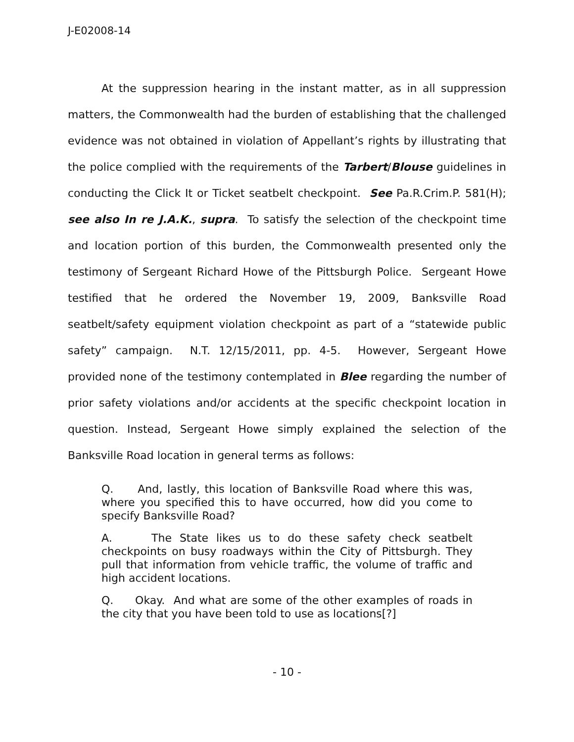J-E02008-14
At the suppression hearing in the instant matter, as in all suppression matters, the Commonwealth had the burden of establishing that the challenged evidence was not obtained in violation of Appellant’s rights by illustrating that the police complied with the requirements of the Tarbert/Blouse guidelines in conducting the Click It or Ticket seatbelt checkpoint. See Pa.R.Crim.P. 581(H); see also In re J.A.K., supra. To satisfy the selection of the checkpoint time and location portion of this burden, the Commonwealth presented only the testimony of Sergeant Richard Howe of the Pittsburgh Police. Sergeant Howe testified that he ordered the November 19, 2009, Banksville Road seatbelt/safety equipment violation checkpoint as part of a “statewide public safety” campaign. N.T. 12/15/2011, pp. 4-5. However, Sergeant Howe provided none of the testimony contemplated in Blee regarding the number of prior safety violations and/or accidents at the specific checkpoint location in question. Instead, Sergeant Howe simply explained the selection of the Banksville Road location in general terms as follows:
Q. And, lastly, this location of Banksville Road where this was, where you specified this to have occurred, how did you come to specify Banksville Road?
A. The State likes us to do these safety check seatbelt checkpoints on busy roadways within the City of Pittsburgh. They pull that information from vehicle traffic, the volume of traffic and high accident locations.
Q. Okay. And what are some of the other examples of roads in the city that you have been told to use as locations[?]
- 10 -